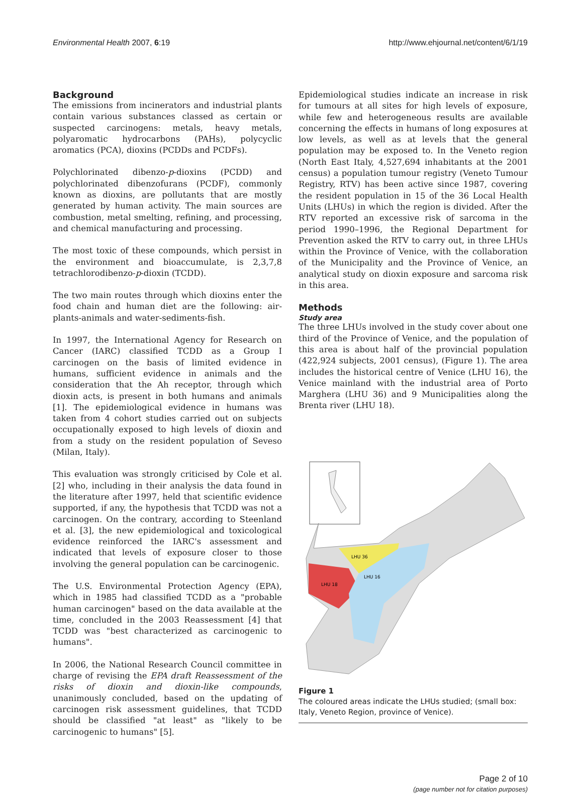Environmental Health 2007, 6:19 http://www.ehjournal.net/content/6/1/19
Background
The emissions from incinerators and industrial plants contain various substances classed as certain or suspected carcinogens: metals, heavy metals, polyaromatic hydrocarbons (PAHs), polycyclic aromatics (PCA), dioxins (PCDDs and PCDFs).
Polychlorinated dibenzo-p-dioxins (PCDD) and polychlorinated dibenzofurans (PCDF), commonly known as dioxins, are pollutants that are mostly generated by human activity. The main sources are combustion, metal smelting, refining, and processing, and chemical manufacturing and processing.
The most toxic of these compounds, which persist in the environment and bioaccumulate, is 2,3,7,8 tetrachlorodibenzo-p-dioxin (TCDD).
The two main routes through which dioxins enter the food chain and human diet are the following: air-plants-animals and water-sediments-fish.
In 1997, the International Agency for Research on Cancer (IARC) classified TCDD as a Group I carcinogen on the basis of limited evidence in humans, sufficient evidence in animals and the consideration that the Ah receptor, through which dioxin acts, is present in both humans and animals [1]. The epidemiological evidence in humans was taken from 4 cohort studies carried out on subjects occupationally exposed to high levels of dioxin and from a study on the resident population of Seveso (Milan, Italy).
This evaluation was strongly criticised by Cole et al. [2] who, including in their analysis the data found in the literature after 1997, held that scientific evidence supported, if any, the hypothesis that TCDD was not a carcinogen. On the contrary, according to Steenland et al. [3], the new epidemiological and toxicological evidence reinforced the IARC's assessment and indicated that levels of exposure closer to those involving the general population can be carcinogenic.
The U.S. Environmental Protection Agency (EPA), which in 1985 had classified TCDD as a "probable human carcinogen" based on the data available at the time, concluded in the 2003 Reassessment [4] that TCDD was "best characterized as carcinogenic to humans".
In 2006, the National Research Council committee in charge of revising the EPA draft Reassessment of the risks of dioxin and dioxin-like compounds, unanimously concluded, based on the updating of carcinogen risk assessment guidelines, that TCDD should be classified "at least" as "likely to be carcinogenic to humans" [5].
Epidemiological studies indicate an increase in risk for tumours at all sites for high levels of exposure, while few and heterogeneous results are available concerning the effects in humans of long exposures at low levels, as well as at levels that the general population may be exposed to. In the Veneto region (North East Italy, 4,527,694 inhabitants at the 2001 census) a population tumour registry (Veneto Tumour Registry, RTV) has been active since 1987, covering the resident population in 15 of the 36 Local Health Units (LHUs) in which the region is divided. After the RTV reported an excessive risk of sarcoma in the period 1990–1996, the Regional Department for Prevention asked the RTV to carry out, in three LHUs within the Province of Venice, with the collaboration of the Municipality and the Province of Venice, an analytical study on dioxin exposure and sarcoma risk in this area.
Methods
Study area
The three LHUs involved in the study cover about one third of the Province of Venice, and the population of this area is about half of the provincial population (422,924 subjects, 2001 census), (Figure 1). The area includes the historical centre of Venice (LHU 16), the Venice mainland with the industrial area of Porto Marghera (LHU 36) and 9 Municipalities along the Brenta river (LHU 18).
LHU 36
LHU 18
LHU 16
Figure 1
The coloured areas indicate the LHUs studied; (small box: Italy, Veneto Region, province of Venice).
Page 2 of 10
(page number not for citation purposes)